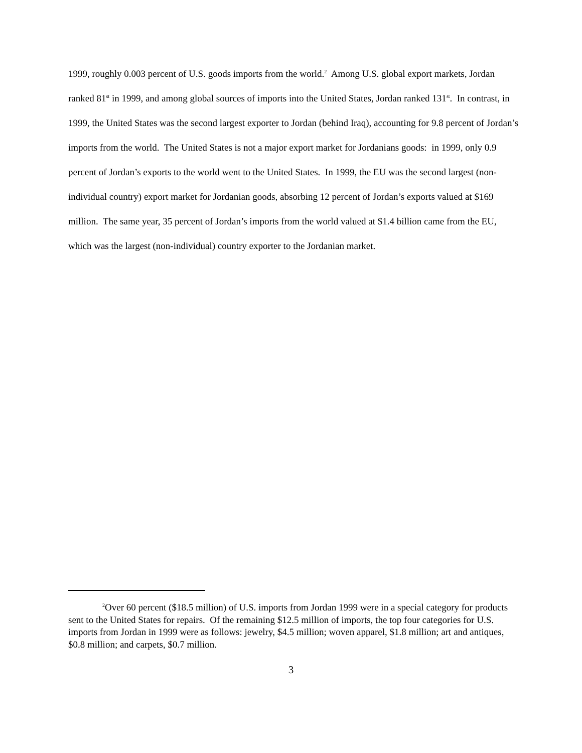1999, roughly 0.003 percent of U.S. goods imports from the world.<sup>2</sup> Among U.S. global export markets, Jordan ranked 81<sup>st</sup> in 1999, and among global sources of imports into the United States, Jordan ranked 131<sup>st</sup>. In contrast, in 1999, the United States was the second largest exporter to Jordan (behind Iraq), accounting for 9.8 percent of Jordan’s imports from the world. The United States is not a major export market for Jordanians goods: in 1999, only 0.9 percent of Jordan’s exports to the world went to the United States. In 1999, the EU was the second largest (non-individual country) export market for Jordanian goods, absorbing 12 percent of Jordan’s exports valued at $169 million. The same year, 35 percent of Jordan’s imports from the world valued at $1.4 billion came from the EU, which was the largest (non-individual) country exporter to the Jordanian market.
<sup>2</sup> Over 60 percent ($18.5 million) of U.S. imports from Jordan 1999 were in a special category for products sent to the United States for repairs. Of the remaining $12.5 million of imports, the top four categories for U.S. imports from Jordan in 1999 were as follows: jewelry, $4.5 million; woven apparel, $1.8 million; art and antiques, $0.8 million; and carpets, $0.7 million.
3